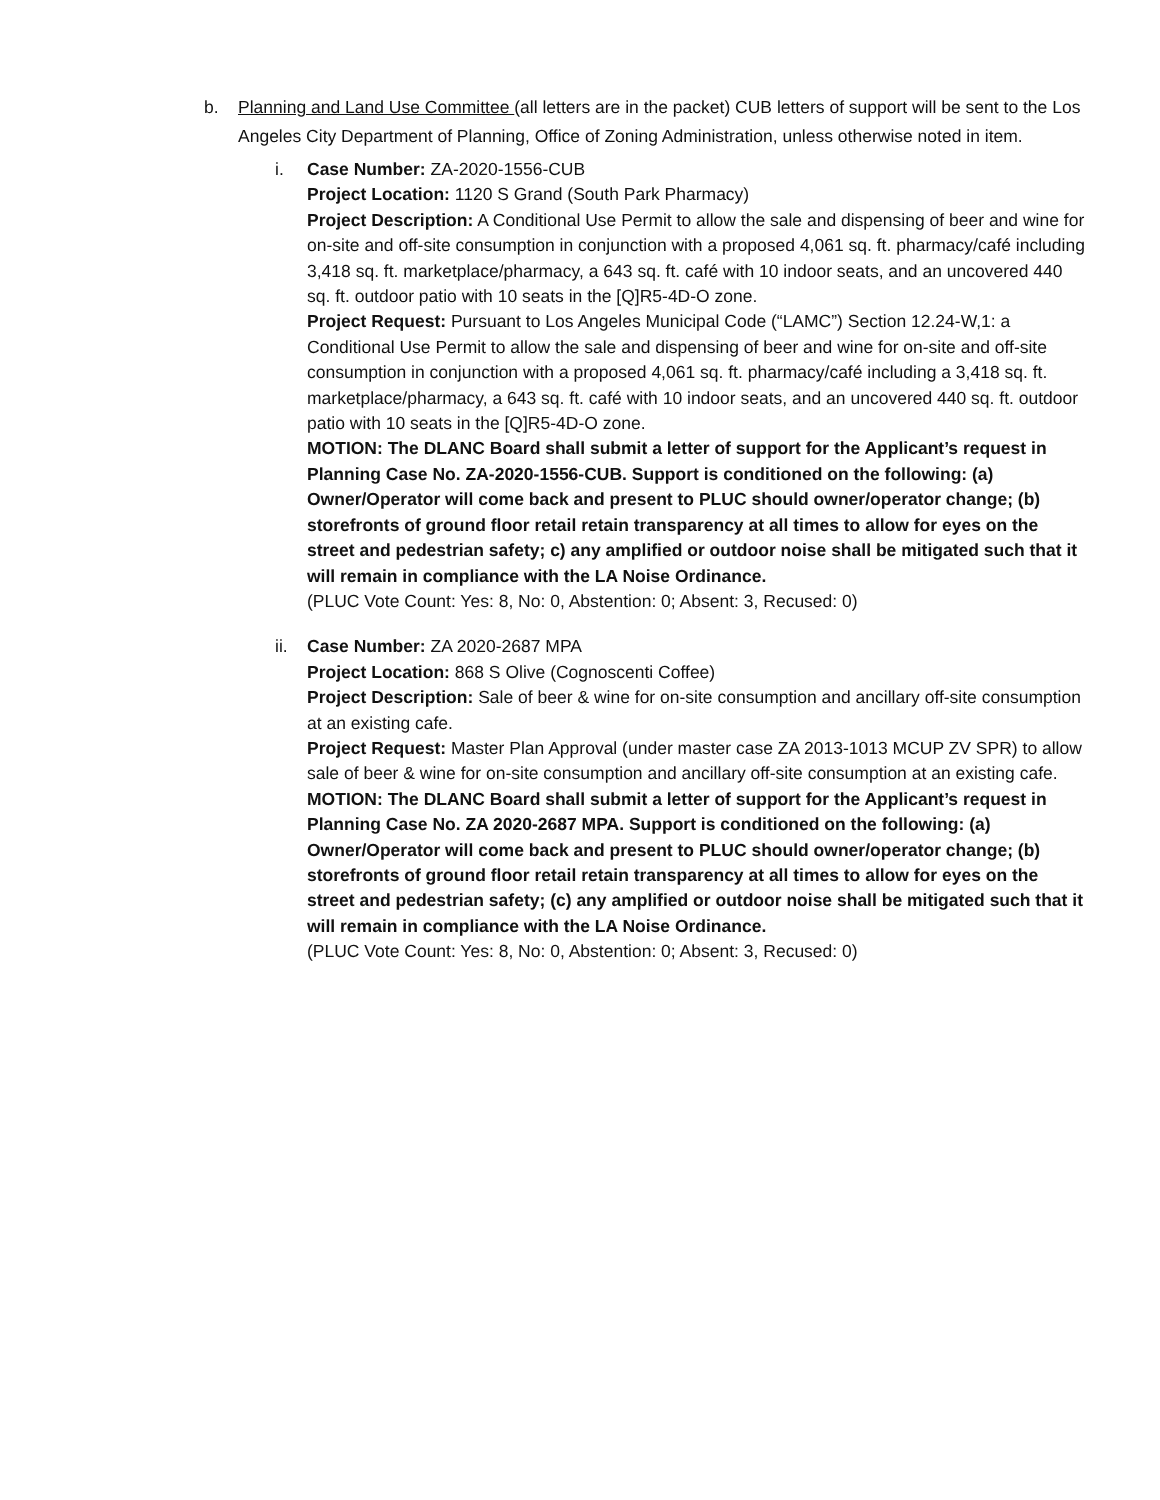b. Planning and Land Use Committee (all letters are in the packet) CUB letters of support will be sent to the Los Angeles City Department of Planning, Office of Zoning Administration, unless otherwise noted in item.
i. Case Number: ZA-2020-1556-CUB
Project Location: 1120 S Grand (South Park Pharmacy)
Project Description: A Conditional Use Permit to allow the sale and dispensing of beer and wine for on-site and off-site consumption in conjunction with a proposed 4,061 sq. ft. pharmacy/café including 3,418 sq. ft. marketplace/pharmacy, a 643 sq. ft. café with 10 indoor seats, and an uncovered 440 sq. ft. outdoor patio with 10 seats in the [Q]R5-4D-O zone.
Project Request: Pursuant to Los Angeles Municipal Code (“LAMC”) Section 12.24-W,1: a Conditional Use Permit to allow the sale and dispensing of beer and wine for on-site and off-site consumption in conjunction with a proposed 4,061 sq. ft. pharmacy/café including a 3,418 sq. ft. marketplace/pharmacy, a 643 sq. ft. café with 10 indoor seats, and an uncovered 440 sq. ft. outdoor patio with 10 seats in the [Q]R5-4D-O zone.
MOTION: The DLANC Board shall submit a letter of support for the Applicant’s request in Planning Case No. ZA-2020-1556-CUB. Support is conditioned on the following: (a) Owner/Operator will come back and present to PLUC should owner/operator change; (b) storefronts of ground floor retail retain transparency at all times to allow for eyes on the street and pedestrian safety; c) any amplified or outdoor noise shall be mitigated such that it will remain in compliance with the LA Noise Ordinance.
(PLUC Vote Count: Yes: 8, No: 0, Abstention: 0; Absent: 3, Recused: 0)
ii. Case Number: ZA 2020-2687 MPA
Project Location: 868 S Olive (Cognoscenti Coffee)
Project Description: Sale of beer & wine for on-site consumption and ancillary off-site consumption at an existing cafe.
Project Request: Master Plan Approval (under master case ZA 2013-1013 MCUP ZV SPR) to allow sale of beer & wine for on-site consumption and ancillary off-site consumption at an existing cafe.
MOTION: The DLANC Board shall submit a letter of support for the Applicant’s request in Planning Case No. ZA 2020-2687 MPA. Support is conditioned on the following: (a) Owner/Operator will come back and present to PLUC should owner/operator change; (b) storefronts of ground floor retail retain transparency at all times to allow for eyes on the street and pedestrian safety; (c) any amplified or outdoor noise shall be mitigated such that it will remain in compliance with the LA Noise Ordinance.
(PLUC Vote Count: Yes: 8, No: 0, Abstention: 0; Absent: 3, Recused: 0)